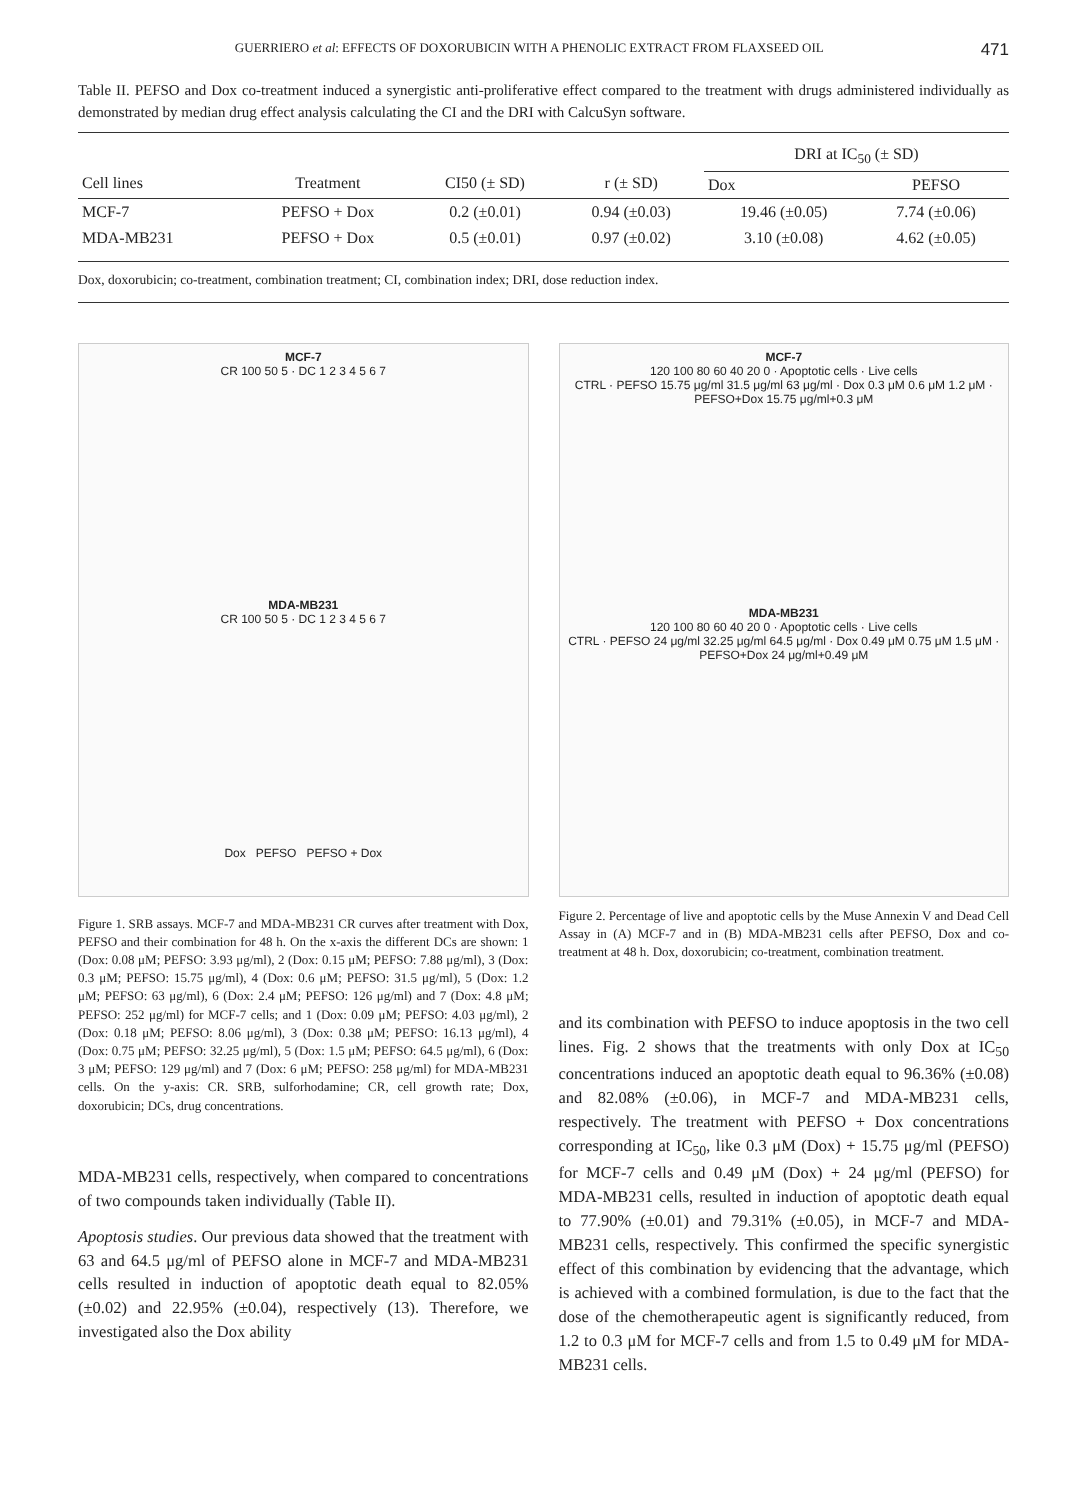GUERRIERO et al: EFFECTS OF DOXORUBICIN WITH A PHENOLIC EXTRACT FROM FLAXSEED OIL 471
Table II. PEFSO and Dox co-treatment induced a synergistic anti-proliferative effect compared to the treatment with drugs administered individually as demonstrated by median drug effect analysis calculating the CI and the DRI with CalcuSyn software.
| Cell lines | Treatment | CI50 (± SD) | r (± SD) | DRI at IC<sub>50</sub> (± SD) | |
| --- | --- | --- | --- | --- | --- |
| | | | | Dox | PEFSO |
| MCF-7 | PEFSO + Dox | 0.2 (±0.01) | 0.94 (±0.03) | 19.46 (±0.05) | 7.74 (±0.06) |
| MDA-MB231 | PEFSO + Dox | 0.5 (±0.01) | 0.97 (±0.02) | 3.10 (±0.08) | 4.62 (±0.05) |
Dox, doxorubicin; co-treatment, combination treatment; CI, combination index; DRI, dose reduction index.
MCF-7
CR 100 50 5 · DC 1 2 3 4 5 6 7
MDA-MB231
CR 100 50 5 · DC 1 2 3 4 5 6 7
Dox PEFSO PEFSO + Dox
Figure 1. SRB assays. MCF-7 and MDA-MB231 CR curves after treatment with Dox, PEFSO and their combination for 48 h. On the x-axis the different DCs are shown: 1 (Dox: 0.08 μM; PEFSO: 3.93 μg/ml), 2 (Dox: 0.15 μM; PEFSO: 7.88 μg/ml), 3 (Dox: 0.3 μM; PEFSO: 15.75 μg/ml), 4 (Dox: 0.6 μM; PEFSO: 31.5 μg/ml), 5 (Dox: 1.2 μM; PEFSO: 63 μg/ml), 6 (Dox: 2.4 μM; PEFSO: 126 μg/ml) and 7 (Dox: 4.8 μM; PEFSO: 252 μg/ml) for MCF-7 cells; and 1 (Dox: 0.09 μM; PEFSO: 4.03 μg/ml), 2 (Dox: 0.18 μM; PEFSO: 8.06 μg/ml), 3 (Dox: 0.38 μM; PEFSO: 16.13 μg/ml), 4 (Dox: 0.75 μM; PEFSO: 32.25 μg/ml), 5 (Dox: 1.5 μM; PEFSO: 64.5 μg/ml), 6 (Dox: 3 μM; PEFSO: 129 μg/ml) and 7 (Dox: 6 μM; PEFSO: 258 μg/ml) for MDA-MB231 cells. On the y-axis: CR. SRB, sulforhodamine; CR, cell growth rate; Dox, doxorubicin; DCs, drug concentrations.
MDA-MB231 cells, respectively, when compared to concentrations of two compounds taken individually (Table II).
Apoptosis studies. Our previous data showed that the treatment with 63 and 64.5 μg/ml of PEFSO alone in MCF-7 and MDA-MB231 cells resulted in induction of apoptotic death equal to 82.05% (±0.02) and 22.95% (±0.04), respectively (13). Therefore, we investigated also the Dox ability
MCF-7
120 100 80 60 40 20 0 · Apoptotic cells · Live cells
CTRL · PEFSO 15.75 μg/ml 31.5 μg/ml 63 μg/ml · Dox 0.3 μM 0.6 μM 1.2 μM · PEFSO+Dox 15.75 μg/ml+0.3 μM
MDA-MB231
120 100 80 60 40 20 0 · Apoptotic cells · Live cells
CTRL · PEFSO 24 μg/ml 32.25 μg/ml 64.5 μg/ml · Dox 0.49 μM 0.75 μM 1.5 μM · PEFSO+Dox 24 μg/ml+0.49 μM
Figure 2. Percentage of live and apoptotic cells by the Muse Annexin V and Dead Cell Assay in (A) MCF-7 and in (B) MDA-MB231 cells after PEFSO, Dox and co-treatment at 48 h. Dox, doxorubicin; co-treatment, combination treatment.
and its combination with PEFSO to induce apoptosis in the two cell lines. Fig. 2 shows that the treatments with only Dox at IC<sub>50</sub> concentrations induced an apoptotic death equal to 96.36% (±0.08) and 82.08% (±0.06), in MCF-7 and MDA-MB231 cells, respectively. The treatment with PEFSO + Dox concentrations corresponding at IC<sub>50</sub>, like 0.3 μM (Dox) + 15.75 μg/ml (PEFSO) for MCF-7 cells and 0.49 μM (Dox) + 24 μg/ml (PEFSO) for MDA-MB231 cells, resulted in induction of apoptotic death equal to 77.90% (±0.01) and 79.31% (±0.05), in MCF-7 and MDA-MB231 cells, respectively. This confirmed the specific synergistic effect of this combination by evidencing that the advantage, which is achieved with a combined formulation, is due to the fact that the dose of the chemotherapeutic agent is significantly reduced, from 1.2 to 0.3 μM for MCF-7 cells and from 1.5 to 0.49 μM for MDA-MB231 cells.